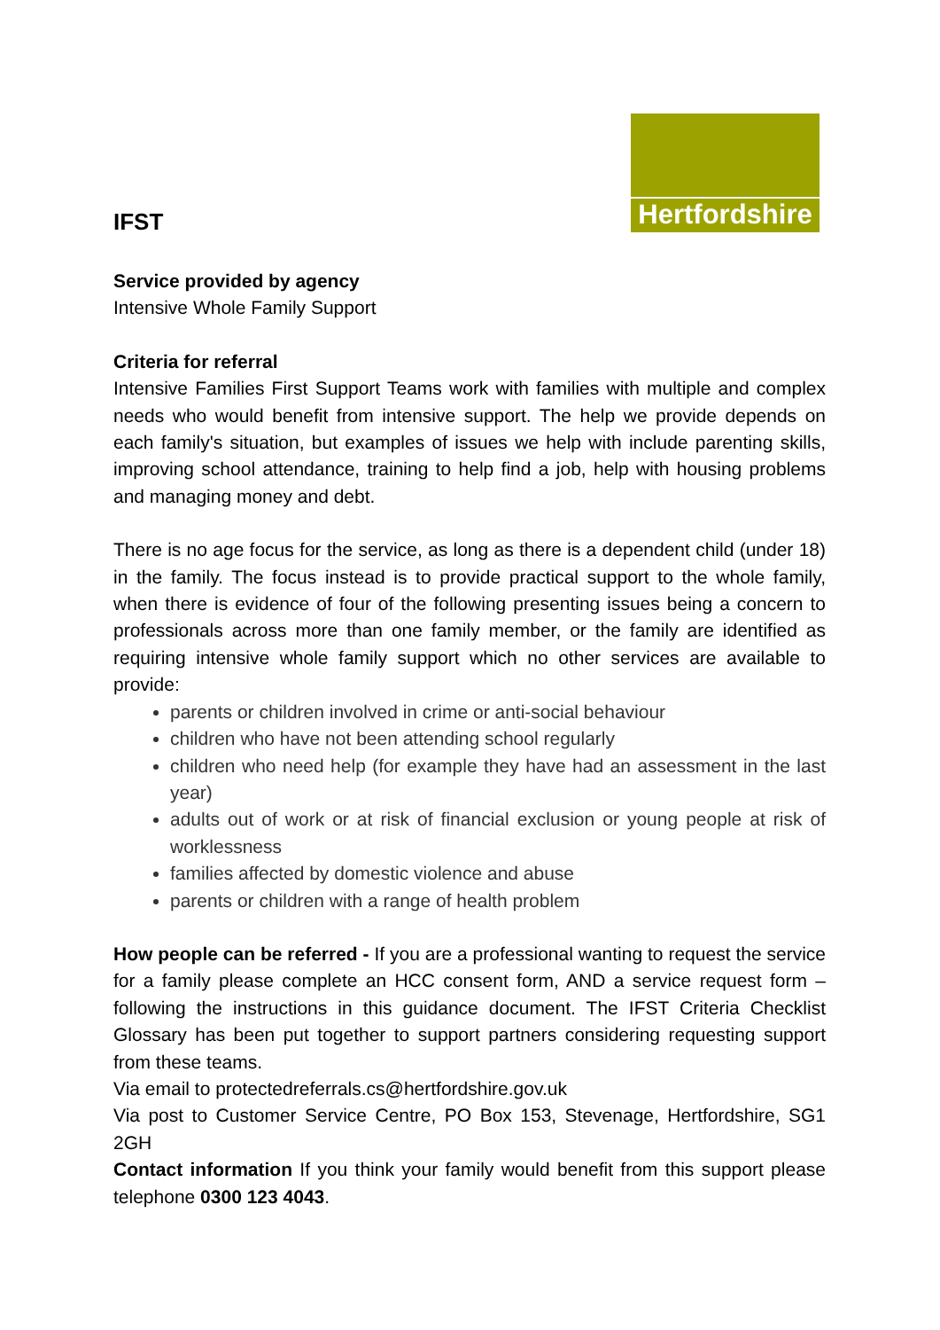Hertfordshire
IFST
Service provided by agency
Intensive Whole Family Support
Criteria for referral
Intensive Families First Support Teams work with families with multiple and complex needs who would benefit from intensive support. The help we provide depends on each family's situation, but examples of issues we help with include parenting skills, improving school attendance, training to help find a job, help with housing problems and managing money and debt.
There is no age focus for the service, as long as there is a dependent child (under 18) in the family. The focus instead is to provide practical support to the whole family, when there is evidence of four of the following presenting issues being a concern to professionals across more than one family member, or the family are identified as requiring intensive whole family support which no other services are available to provide:
parents or children involved in crime or anti-social behaviour
children who have not been attending school regularly
children who need help (for example they have had an assessment in the last year)
adults out of work or at risk of financial exclusion or young people at risk of worklessness
families affected by domestic violence and abuse
parents or children with a range of health problem
How people can be referred - If you are a professional wanting to request the service for a family please complete an HCC consent form, AND a service request form – following the instructions in this guidance document. The IFST Criteria Checklist Glossary has been put together to support partners considering requesting support from these teams.
Via email to protectedreferrals.cs@hertfordshire.gov.uk
Via post to Customer Service Centre, PO Box 153, Stevenage, Hertfordshire, SG1 2GH
Contact information If you think your family would benefit from this support please telephone 0300 123 4043.